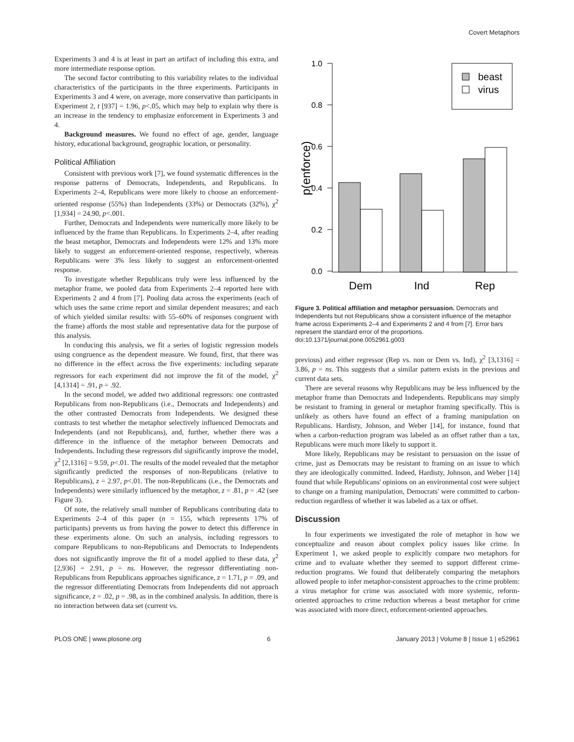Covert Metaphors
Experiments 3 and 4 is at least in part an artifact of including this extra, and more intermediate response option.
The second factor contributing to this variability relates to the individual characteristics of the participants in the three experiments. Participants in Experiments 3 and 4 were, on average, more conservative than participants in Experiment 2, t [937] = 1.96, p<.05, which may help to explain why there is an increase in the tendency to emphasize enforcement in Experiments 3 and 4.
Background measures. We found no effect of age, gender, language history, educational background, geographic location, or personality.
Political Affiliation
Consistent with previous work [7], we found systematic differences in the response patterns of Democrats, Independents, and Republicans. In Experiments 2–4, Republicans were more likely to choose an enforcement-oriented response (55%) than Independents (33%) or Democrats (32%), χ<sup>2</sup> [1,934] = 24.90, p<.001.
Further, Democrats and Independents were numerically more likely to be influenced by the frame than Republicans. In Experiments 2–4, after reading the beast metaphor, Democrats and Independents were 12% and 13% more likely to suggest an enforcement-oriented response, respectively, whereas Republicans were 3% less likely to suggest an enforcement-oriented response.
To investigate whether Republicans truly were less influenced by the metaphor frame, we pooled data from Experiments 2–4 reported here with Experiments 2 and 4 from [7]. Pooling data across the experiments (each of which uses the same crime report and similar dependent measures; and each of which yielded similar results: with 55–60% of responses congruent with the frame) affords the most stable and representative data for the purpose of this analysis.
In conducing this analysis, we fit a series of logistic regression models using congruence as the dependent measure. We found, first, that there was no difference in the effect across the five experiments: including separate regressors for each experiment did not improve the fit of the model, χ<sup>2</sup> [4,1314] = .91, p = .92.
In the second model, we added two additional regressors: one contrasted Republicans from non-Republicans (i.e., Democrats and Independents) and the other contrasted Democrats from Independents. We designed these contrasts to test whether the metaphor selectively influenced Democrats and Independents (and not Republicans), and, further, whether there was a difference in the influence of the metaphor between Democrats and Independents. Including these regressors did significantly improve the model, χ<sup>2</sup> [2,1316] = 9.59, p<.01. The results of the model revealed that the metaphor significantly predicted the responses of non-Republicans (relative to Republicans), z = 2.97, p<.01. The non-Republicans (i.e., the Democrats and Independents) were similarly influenced by the metaphor, z = .81, p = .42 (see Figure 3).
Of note, the relatively small number of Republicans contributing data to Experiments 2–4 of this paper (n = 155, which represents 17% of participants) prevents us from having the power to detect this difference in these experiments alone. On such an analysis, including regressors to compare Republicans to non-Republicans and Democrats to Independents does not significantly improve the fit of a model applied to these data, χ<sup>2</sup> [2,936] = 2.91, p = ns. However, the regressor differentiating non-Republicans from Republicans approaches significance, z = 1.71, p = .09, and the regressor differentiating Democrats from Independents did not approach significance, z = .02, p = .98, as in the combined analysis. In addition, there is no interaction between data set (current vs.
1.0
0.8
0.6
0.4
0.2
0.0
p(enforce)
beast
virus
Dem
Ind
Rep
Figure 3. Political affiliation and metaphor persuasion. Democrats and Independents but not Republicans show a consistent influence of the metaphor frame across Experiments 2–4 and Experiments 2 and 4 from [7]. Error bars represent the standard error of the proportions.
doi:10.1371/journal.pone.0052961.g003
previous) and either regressor (Rep vs. non or Dem vs. Ind), χ<sup>2</sup> [3,1316] = 3.86, p = ns. This suggests that a similar pattern exists in the previous and current data sets.
There are several reasons why Republicans may be less influenced by the metaphor frame than Democrats and Independents. Republicans may simply be resistant to framing in general or metaphor framing specifically. This is unlikely as others have found an effect of a framing manipulation on Republicans. Hardisty, Johnson, and Weber [14], for instance, found that when a carbon-reduction program was labeled as an offset rather than a tax, Republicans were much more likely to support it.
More likely, Republicans may be resistant to persuasion on the issue of crime, just as Democrats may be resistant to framing on an issue to which they are ideologically committed. Indeed, Hardisty, Johnson, and Weber [14] found that while Republicans' opinions on an environmental cost were subject to change on a framing manipulation, Democrats' were committed to carbon-reduction regardless of whether it was labeled as a tax or offset.
Discussion
In four experiments we investigated the role of metaphor in how we conceptualize and reason about complex policy issues like crime. In Experiment 1, we asked people to explicitly compare two metaphors for crime and to evaluate whether they seemed to support different crime-reduction programs. We found that deliberately comparing the metaphors allowed people to infer metaphor-consistent approaches to the crime problem: a virus metaphor for crime was associated with more systemic, reform-oriented approaches to crime reduction whereas a beast metaphor for crime was associated with more direct, enforcement-oriented approaches.
PLOS ONE | www.plosone.org 6 January 2013 | Volume 8 | Issue 1 | e52961